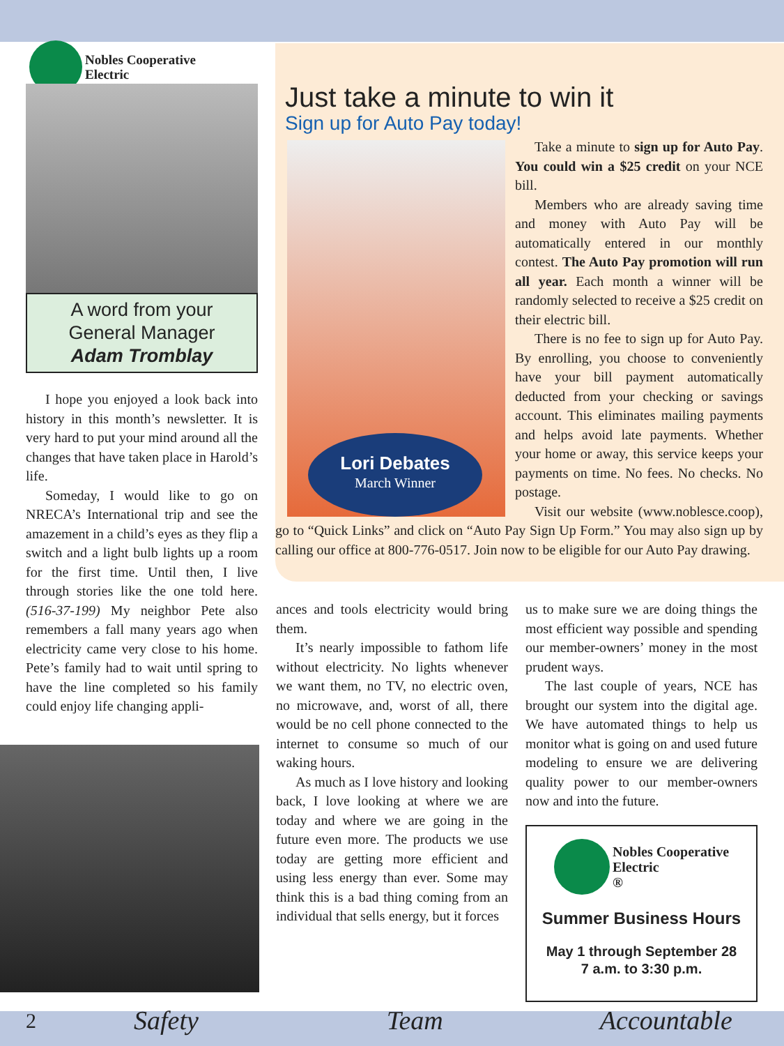Nobles Cooperative
Electric
A word from your
General Manager
Adam Tromblay
I hope you enjoyed a look back into history in this month’s newsletter. It is very hard to put your mind around all the changes that have taken place in Harold’s life.
Someday, I would like to go on NRECA’s International trip and see the amazement in a child’s eyes as they flip a switch and a light bulb lights up a room for the first time. Until then, I live through stories like the one told here. (516-37-199) My neighbor Pete also remembers a fall many years ago when electricity came very close to his home. Pete’s family had to wait until spring to have the line completed so his family could enjoy life changing appli-
Just take a minute to win it
Sign up for Auto Pay today!
Lori Debates
March Winner
Take a minute to sign up for Auto Pay. You could win a $25 credit on your NCE bill.
Members who are already saving time and money with Auto Pay will be automatically entered in our monthly contest. The Auto Pay promotion will run all year. Each month a winner will be randomly selected to receive a $25 credit on their electric bill.
There is no fee to sign up for Auto Pay. By enrolling, you choose to conveniently have your bill payment automatically deducted from your checking or savings account. This eliminates mailing payments and helps avoid late payments. Whether your home or away, this service keeps your payments on time. No fees. No checks. No postage.
Visit our website (www.noblesce.coop), go to “Quick Links” and click on “Auto Pay Sign Up Form.” You may also sign up by calling our office at 800-776-0517. Join now to be eligible for our Auto Pay drawing.
ances and tools electricity would bring them.
It’s nearly impossible to fathom life without electricity. No lights whenever we want them, no TV, no electric oven, no microwave, and, worst of all, there would be no cell phone connected to the internet to consume so much of our waking hours.
As much as I love history and looking back, I love looking at where we are today and where we are going in the future even more. The products we use today are getting more efficient and using less energy than ever. Some may think this is a bad thing coming from an individual that sells energy, but it forces
us to make sure we are doing things the most efficient way possible and spending our member-owners’ money in the most prudent ways.
The last couple of years, NCE has brought our system into the digital age. We have automated things to help us monitor what is going on and used future modeling to ensure we are delivering quality power to our member-owners now and into the future.
Nobles Cooperative
Electric
®
Summer Business Hours
May 1 through September 28
7 a.m. to 3:30 p.m.
2 Safety Team Accountable